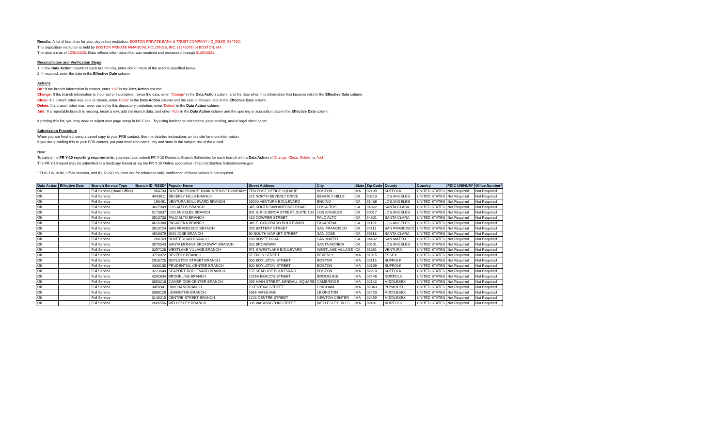Results: A list of branches for your depository institution: BOSTON PRIVATE BANK & TRUST COMPANY (ID_RSSD: 964700).
This depository institution is held by BOSTON PRIVATE FINANCIAL HOLDINGS, INC. (1248078) of BOSTON, MA.
The data are as of 12/31/2020. Data reflects information that was received and processed through 01/05/2021.
Reconciliation and Verification Steps
1. In the Data Action column of each branch row, enter one or more of the actions specified below
2. If required, enter the date in the Effective Date column
Actions
OK: If the branch information is correct, enter 'OK' in the Data Action column.
Change: If the branch information is incorrect or incomplete, revise the data, enter 'Change' in the Data Action column and the date when this information first became valid in the Effective Date column.
Close: If a branch listed was sold or closed, enter 'Close' in the Data Action column and the sale or closure date in the Effective Date column.
Delete: If a branch listed was never owned by this depository institution, enter 'Delete' in the Data Action column.
Add: If a reportable branch is missing, insert a row, add the branch data, and enter 'Add' in the Data Action column and the opening or acquisition date in the Effective Date column.
If printing this list, you may need to adjust your page setup in MS Excel. Try using landscape orientation, page scaling, and/or legal sized paper.
Submission Procedure
When you are finished, send a saved copy to your FRB contact. See the detailed instructions on this site for more information.
If you are e-mailing this to your FRB contact, put your institution name, city and state in the subject line of the e-mail.
Note:
To satisfy the FR Y-10 reporting requirements, you must also submit FR Y-10 Domestic Branch Schedules for each branch with a Data Action of Change, Close, Delete, or Add.
The FR Y-10 report may be submitted in a hardcopy format or via the FR Y-10 Online application - https://y10online.federalreserve.gov.
* FDIC UNINUM, Office Number, and ID_RSSD columns are for reference only. Verification of these values is not required.
| Data Action | Effective Date | Branch Service Type | Branch ID_RSSD* | Popular Name | Street Address | City | State | Zip Code | County | Country | FDIC UNINUM* | Office Number* |
| --- | --- | --- | --- | --- | --- | --- | --- | --- | --- | --- | --- | --- |
| OK | | Full Service (Head Office) | 964700 | BOSTON PRIVATE BANK & TRUST COMPANY | TEN POST OFFICE SQUARE | BOSTON | MA | 02109 | SUFFOLK | UNITED STATES | Not Required | Not Required |
| OK | | Full Service | 4893611 | BEVERLY HILLS BRANCH | 225 NORTH BEVERLY DRIVE | BEVERLY HILLS | CA | 90210 | LOS ANGELES | UNITED STATES | Not Required | Not Required |
| OK | | Full Service | 193461 | VENTURA BOULEVARD BRANCH | 16000 VENTURA BOULEVARD | ENCINO | CA | 91436 | LOS ANGELES | UNITED STATES | Not Required | Not Required |
| OK | | Full Service | 3627949 | LOS ALTOS BRANCH | 345 SOUTH SAN ANTONIO ROAD | LOS ALTOS | CA | 94022 | SANTA CLARA | UNITED STATES | Not Required | Not Required |
| OK | | Full Service | 5173637 | LOS ANGELES BRANCH | 801 S. FIGUEROA STREET, SUITE 100 | LOS ANGELES | CA | 90017 | LOS ANGELES | UNITED STATES | Not Required | Not Required |
| OK | | Full Service | 3510733 | PALO ALTO BRANCH | 420 COWPER STREET | PALO ALTO | CA | 94301 | SANTA CLARA | UNITED STATES | Not Required | Not Required |
| OK | | Full Service | 4616388 | PASADENA BRANCH | 345 E. COLORADO BOULEVARD | PASADENA | CA | 91101 | LOS ANGELES | UNITED STATES | Not Required | Not Required |
| OK | | Full Service | 3510724 | SAN FRANCISCO BRANCH | 255 BATTERY STREET | SAN FRANCISCO | CA | 94111 | SAN FRANCISCO | UNITED STATES | Not Required | Not Required |
| OK | | Full Service | 4616379 | SAN JOSE BRANCH | 60 SOUTH MARKET STREET | SAN JOSE | CA | 95113 | SANTA CLARA | UNITED STATES | Not Required | Not Required |
| OK | | Full Service | 208169 | BOVET ROAD BRANCH | 160 BOVET ROAD | SAN MATEO | CA | 94402 | SAN MATEO | UNITED STATES | Not Required | Not Required |
| OK | | Full Service | 3579543 | SANTA MONICA BROADWAY BRANCH | 520 BROADWAY | SANTA MONICA | CA | 90401 | LOS ANGELES | UNITED STATES | Not Required | Not Required |
| OK | | Full Service | 3297128 | WESTLAKE VILLAGE BRANCH | 971 S WESTLAKE BOULEVARD | WESTLAKE VILLAGE | CA | 91361 | VENTURA | UNITED STATES | Not Required | Not Required |
| OK | | Full Service | 3770872 | BEVERLY BRANCH | 57 ENON STREET | BEVERLY | MA | 01915 | ESSEX | UNITED STATES | Not Required | Not Required |
| OK | | Full Service | 2918725 | BOYLSTON STREET BRANCH | 500 BOYLSTON STREET | BOSTON | MA | 02116 | SUFFOLK | UNITED STATES | Not Required | Not Required |
| OK | | Full Service | 4333135 | PRUDENTIAL CENTER BRANCH | 800 BOYLSTON STREET | BOSTON | MA | 02199 | SUFFOLK | UNITED STATES | Not Required | Not Required |
| OK | | Full Service | 3223640 | SEAPORT BOULEVARD BRANCH | 157 SEAPORT BOULEVARD | BOSTON | MA | 02210 | SUFFOLK | UNITED STATES | Not Required | Not Required |
| OK | | Full Service | 4292634 | BROOKLINE BRANCH | 1295A BEACON STREET | BROOKLINE | MA | 02446 | NORFOLK | UNITED STATES | Not Required | Not Required |
| OK | | Full Service | 3093218 | CAMBRIDGE CENTER BRANCH | 265 MAIN STREET, KENDALL SQUARE | CAMBRIDGE | MA | 02142 | MIDDLESEX | UNITED STATES | Not Required | Not Required |
| OK | | Full Service | 3450941 | HINGHAM BRANCH | 7 CENTRAL STREET | HINGHAM | MA | 02043 | PLYMOUTH | UNITED STATES | Not Required | Not Required |
| OK | | Full Service | 3398128 | LEXINGTON BRANCH | 1666 MASS AVE | LEXINGTON | MA | 02420 | MIDDLESEX | UNITED STATES | Not Required | Not Required |
| OK | | Full Service | 3140215 | CENTRE STREET BRANCH | 1223 CENTRE STREET | NEWTON CENTER | MA | 02459 | MIDDLESEX | UNITED STATES | Not Required | Not Required |
| OK | | Full Service | 2686556 | WELLESLEY BRANCH | 336 WASHINGTON STREET | WELLESLEY HILLS | MA | 02481 | NORFOLK | UNITED STATES | Not Required | Not Required |